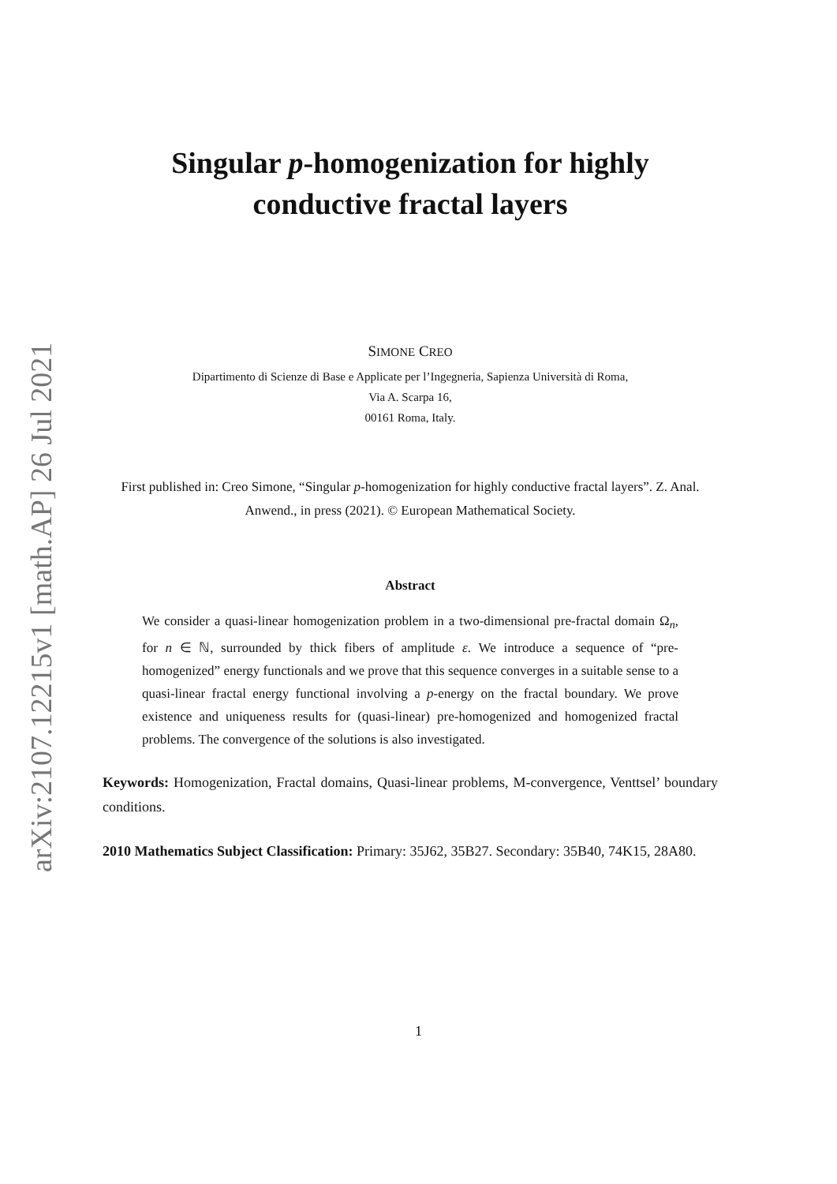arXiv:2107.12215v1 [math.AP] 26 Jul 2021
Singular p-homogenization for highly
conductive fractal layers
SIMONE CREO
Dipartimento di Scienze di Base e Applicate per l’Ingegneria, Sapienza Università di Roma,
Via A. Scarpa 16,
00161 Roma, Italy.
First published in: Creo Simone, “Singular p-homogenization for highly conductive fractal layers”. Z. Anal. Anwend., in press (2021). © European Mathematical Society.
Abstract
We consider a quasi-linear homogenization problem in a two-dimensional pre-fractal domain Ω<sub>n</sub>, for n ∈ ℕ, surrounded by thick fibers of amplitude ε. We introduce a sequence of “pre-homogenized” energy functionals and we prove that this sequence converges in a suitable sense to a quasi-linear fractal energy functional involving a p-energy on the fractal boundary. We prove existence and uniqueness results for (quasi-linear) pre-homogenized and homogenized fractal problems. The convergence of the solutions is also investigated.
Keywords: Homogenization, Fractal domains, Quasi-linear problems, M-convergence, Venttsel’ boundary conditions.
2010 Mathematics Subject Classification: Primary: 35J62, 35B27. Secondary: 35B40, 74K15, 28A80.
1